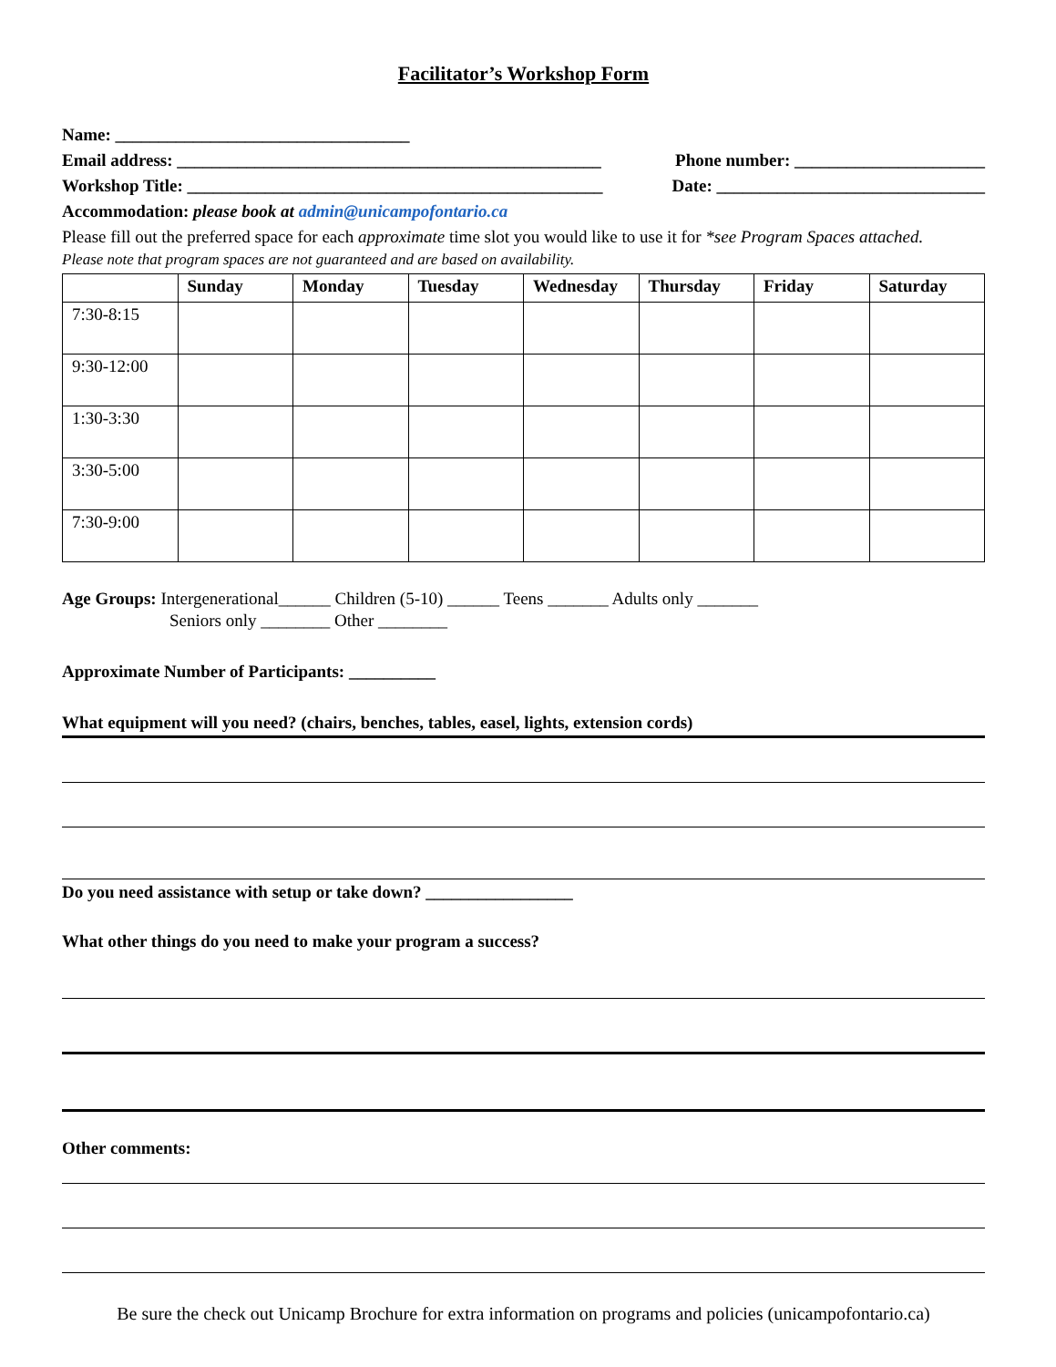Facilitator’s Workshop Form
Name: __________________________________
Email address: _________________________________________________
Phone number: ______________________
Workshop Title: ________________________________________________
Date: _______________________________
Accommodation: please book at admin@unicampofontario.ca
Please fill out the preferred space for each approximate time slot you would like to use it for *see Program Spaces attached.
Please note that program spaces are not guaranteed and are based on availability.
| | Sunday | Monday | Tuesday | Wednesday | Thursday | Friday | Saturday |
| --- | --- | --- | --- | --- | --- | --- | --- |
| 7:30-8:15 | | | | | | | |
| 9:30-12:00 | | | | | | | |
| 1:30-3:30 | | | | | | | |
| 3:30-5:00 | | | | | | | |
| 7:30-9:00 | | | | | | | |
Age Groups: Intergenerational______ Children (5-10) ______ Teens _______ Adults only _______
Seniors only ________ Other ________
Approximate Number of Participants: __________
What equipment will you need? (chairs, benches, tables, easel, lights, extension cords)
Do you need assistance with setup or take down? _________________
What other things do you need to make your program a success?
Other comments:
Be sure the check out Unicamp Brochure for extra information on programs and policies (unicampofontario.ca)